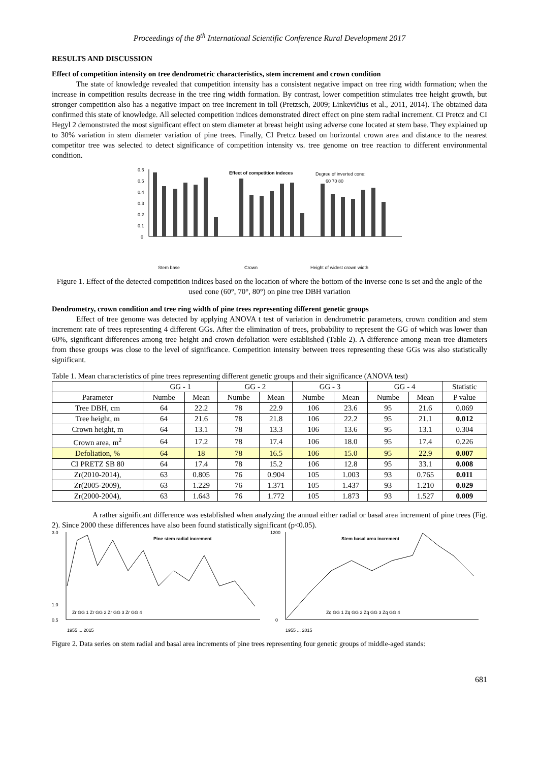Proceedings of the 8<sup>th</sup> International Scientific Conference Rural Development 2017
RESULTS AND DISCUSSION
Effect of competition intensity on tree dendrometric characteristics, stem increment and crown condition
The state of knowledge revealed that competition intensity has a consistent negative impact on tree ring width formation; when the increase in competition results decrease in the tree ring width formation. By contrast, lower competition stimulates tree height growth, but stronger competition also has a negative impact on tree increment in toll (Pretzsch, 2009; Linkevičius et al., 2011, 2014). The obtained data confirmed this state of knowledge. All selected competition indices demonstrated direct effect on pine stem radial increment. CI Pretcz and CI Hegyl 2 demonstrated the most significant effect on stem diameter at breast height using adverse cone located at stem base. They explained up to 30% variation in stem diameter variation of pine trees. Finally, CI Pretcz based on horizontal crown area and distance to the nearest competitor tree was selected to detect significance of competition intensity vs. tree genome on tree reaction to different environmental condition.
0.6
0.5
0.4
0.3
0.2
0.1
0
Effect of competition indeces
Degree of inverted cone:
60 70 80
Stem base
Crown
Height of widest crown width
Figure 1. Effect of the detected competition indices based on the location of where the bottom of the inverse cone is set and the angle of the used cone (60°, 70°, 80°) on pine tree DBH variation
Dendrometry, crown condition and tree ring width of pine trees representing different genetic groups
Effect of tree genome was detected by applying ANOVA t test of variation in dendrometric parameters, crown condition and stem increment rate of trees representing 4 different GGs. After the elimination of trees, probability to represent the GG of which was lower than 60%, significant differences among tree height and crown defoliation were established (Table 2). A difference among mean tree diameters from these groups was close to the level of significance. Competition intensity between trees representing these GGs was also statistically significant.
Table 1. Mean characteristics of pine trees representing different genetic groups and their significance (ANOVA test)
| | GG - 1 | | GG - 2 | | GG - 3 | | GG - 4 | | Statistic |
| --- | --- | --- | --- | --- | --- | --- | --- | --- | --- |
| Parameter | Numbe | Mean | Numbe | Mean | Numbe | Mean | Numbe | Mean | P value |
| Tree DBH, cm | 64 | 22.2 | 78 | 22.9 | 106 | 23.6 | 95 | 21.6 | 0.069 |
| Tree height, m | 64 | 21.6 | 78 | 21.8 | 106 | 22.2 | 95 | 21.1 | 0.012 |
| Crown height, m | 64 | 13.1 | 78 | 13.3 | 106 | 13.6 | 95 | 13.1 | 0.304 |
| Crown area, m<sup>2</sup> | 64 | 17.2 | 78 | 17.4 | 106 | 18.0 | 95 | 17.4 | 0.226 |
| Defoliation, % | 64 | 18 | 78 | 16.5 | 106 | 15.0 | 95 | 22.9 | 0.007 |
| CI PRETZ SB 80 | 64 | 17.4 | 78 | 15.2 | 106 | 12.8 | 95 | 33.1 | 0.008 |
| Zr(2010-2014), | 63 | 0.805 | 76 | 0.904 | 105 | 1.003 | 93 | 0.765 | 0.011 |
| Zr(2005-2009), | 63 | 1.229 | 76 | 1.371 | 105 | 1.437 | 93 | 1.210 | 0.029 |
| Zr(2000-2004), | 63 | 1.643 | 76 | 1.772 | 105 | 1.873 | 93 | 1.527 | 0.009 |
A rather significant difference was established when analyzing the annual either radial or basal area increment of pine trees (Fig. 2). Since 2000 these differences have also been found statistically significant (p<0.05).
3.0
1.0
0.5
Pine stem radial increment
Zr GG 1 Zr GG 2 Zr GG 3 Zr GG 4
1955 ... 2015
1200
0
Stem basal area increment
Zq GG 1 Zq GG 2 Zq GG 3 Zq GG 4
1955 ... 2015
Figure 2. Data series on stem radial and basal area increments of pine trees representing four genetic groups of middle-aged stands:
681